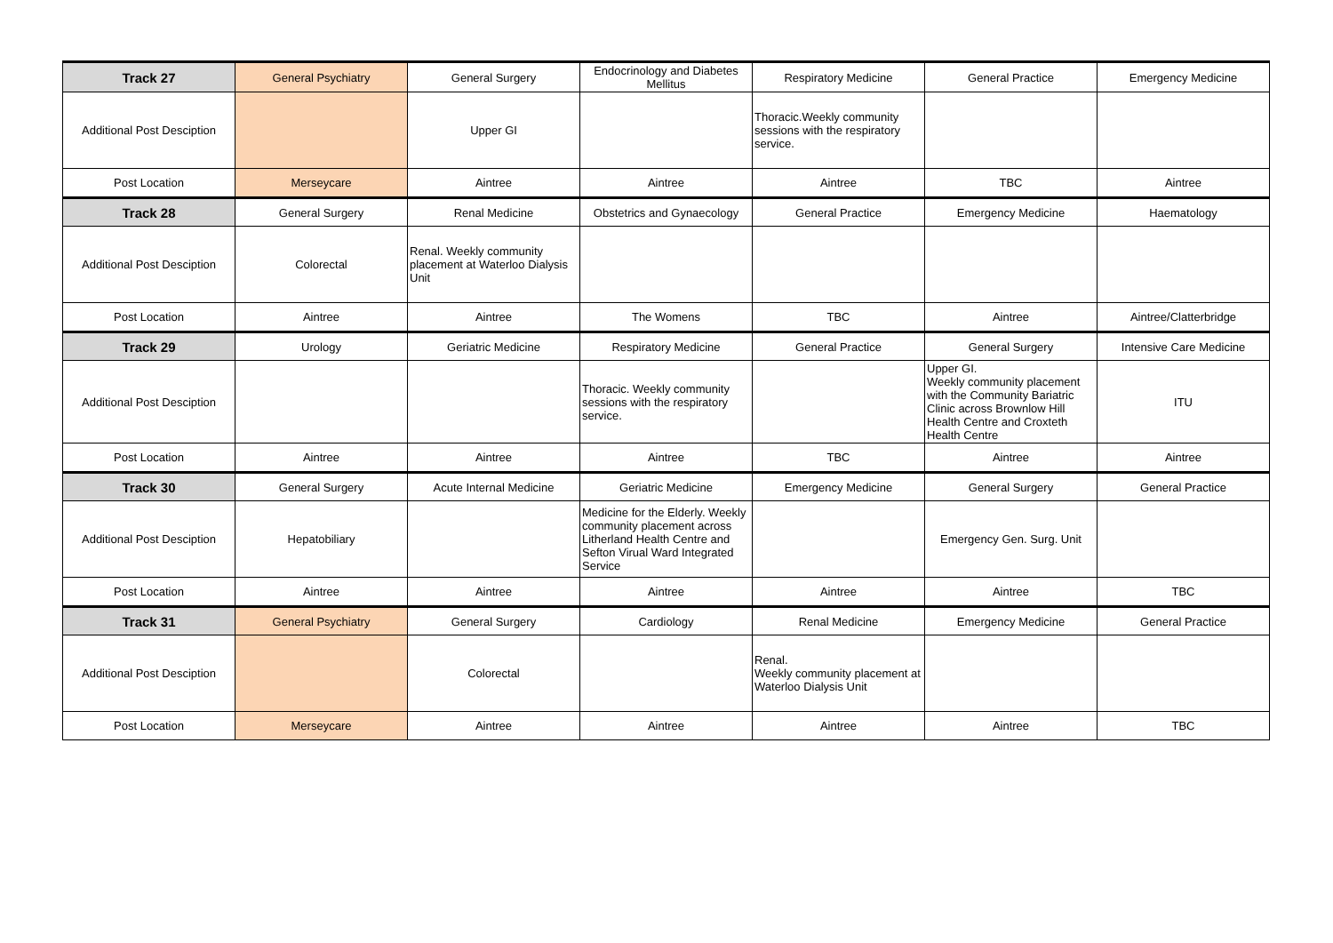| Track 27 | General Psychiatry | General Surgery | Endocrinology and Diabetes Mellitus | Respiratory Medicine | General Practice | Emergency Medicine |
| Additional Post Desciption | | Upper GI | | Thoracic.Weekly community sessions with the respiratory service. | | |
| Post Location | Merseycare | Aintree | Aintree | Aintree | TBC | Aintree |
| Track 28 | General Surgery | Renal Medicine | Obstetrics and Gynaecology | General Practice | Emergency Medicine | Haematology |
| Additional Post Desciption | Colorectal | Renal. Weekly community placement at Waterloo Dialysis Unit | | | | |
| Post Location | Aintree | Aintree | The Womens | TBC | Aintree | Aintree/Clatterbridge |
| Track 29 | Urology | Geriatric Medicine | Respiratory Medicine | General Practice | General Surgery | Intensive Care Medicine |
| Additional Post Desciption | | | Thoracic. Weekly community sessions with the respiratory service. | | Upper GI. Weekly community placement with the Community Bariatric Clinic across Brownlow Hill Health Centre and Croxteth Health Centre | ITU |
| Post Location | Aintree | Aintree | Aintree | TBC | Aintree | Aintree |
| Track 30 | General Surgery | Acute Internal Medicine | Geriatric Medicine | Emergency Medicine | General Surgery | General Practice |
| Additional Post Desciption | Hepatobiliary | | Medicine for the Elderly. Weekly community placement across Litherland Health Centre and Sefton Virual Ward Integrated Service | | Emergency Gen. Surg. Unit | |
| Post Location | Aintree | Aintree | Aintree | Aintree | Aintree | TBC |
| Track 31 | General Psychiatry | General Surgery | Cardiology | Renal Medicine | Emergency Medicine | General Practice |
| Additional Post Desciption | | Colorectal | | Renal. Weekly community placement at Waterloo Dialysis Unit | | |
| Post Location | Merseycare | Aintree | Aintree | Aintree | Aintree | TBC |